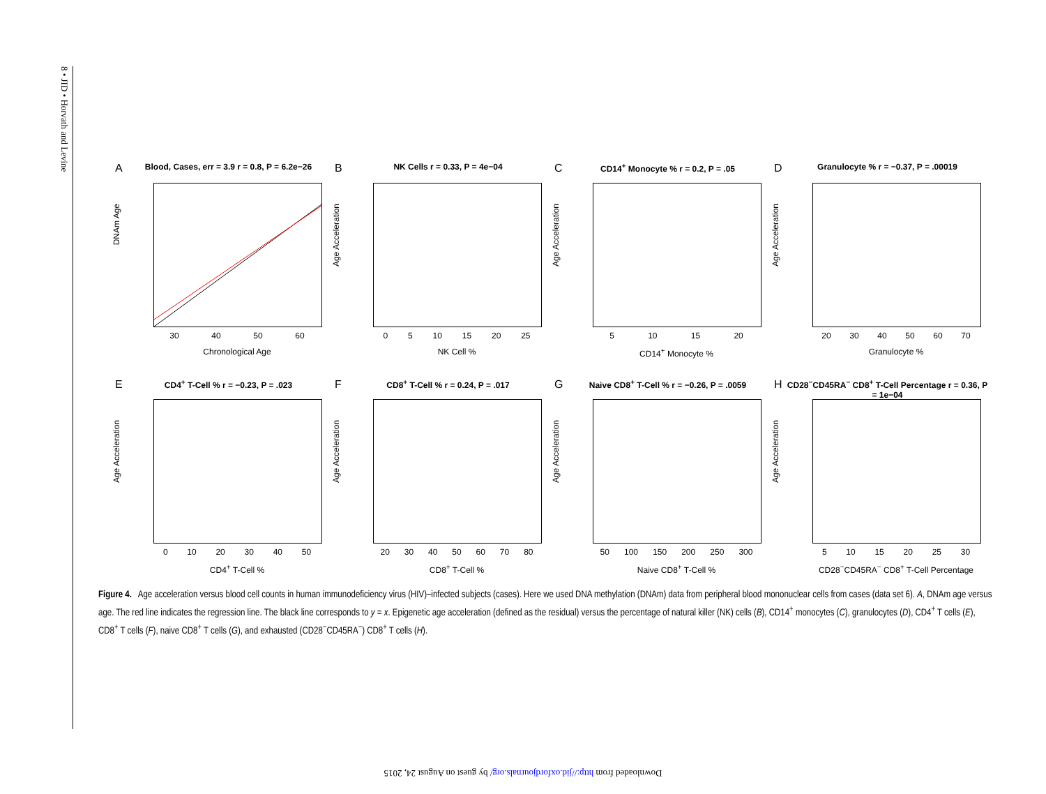8 • JID • Horvath and Levine
ABlood, Cases, err = 3.9 r = 0.8, P = 6.2e−26
DNAm Age
30 40 50 60
Chronological Age
BNK Cells r = 0.33, P = 4e−04
Age Acceleration
0 5 10 15 20 25
NK Cell %
CCD14<sup>+</sup> Monocyte % r = 0.2, P = .05
Age Acceleration
5 10 15 20
CD14<sup>+</sup> Monocyte %
DGranulocyte % r = −0.37, P = .00019
Age Acceleration
20 30 40 50 60 70
Granulocyte %
ECD4<sup>+</sup> T-Cell % r = −0.23, P = .023
Age Acceleration
0 10 20 30 40 50
CD4<sup>+</sup> T-Cell %
FCD8<sup>+</sup> T-Cell % r = 0.24, P = .017
Age Acceleration
20 30 40 50 60 70 80
CD8<sup>+</sup> T-Cell %
GNaive CD8<sup>+</sup> T-Cell % r = −0.26, P = .0059
Age Acceleration
50 100 150 200 250 300
Naive CD8<sup>+</sup> T-Cell %
HCD28<sup>−</sup>CD45RA<sup>−</sup> CD8<sup>+</sup> T-Cell Percentage r = 0.36, P = 1e−04
Age Acceleration
5 10 15 20 25 30
CD28<sup>−</sup>CD45RA<sup>−</sup> CD8<sup>+</sup> T-Cell Percentage
Figure 4. Age acceleration versus blood cell counts in human immunodeficiency virus (HIV)–infected subjects (cases). Here we used DNA methylation (DNAm) data from peripheral blood mononuclear cells from cases (data set 6). A, DNAm age versus age. The red line indicates the regression line. The black line corresponds to y = x. Epigenetic age acceleration (defined as the residual) versus the percentage of natural killer (NK) cells (B), CD14<sup>+</sup> monocytes (C), granulocytes (D), CD4<sup>+</sup> T cells (E), CD8<sup>+</sup> T cells (F), naive CD8<sup>+</sup> T cells (G), and exhausted (CD28<sup>−</sup>CD45RA<sup>−</sup>) CD8<sup>+</sup> T cells (H).
Downloaded from http://jid.oxfordjournals.org/ by guest on August 24, 2015